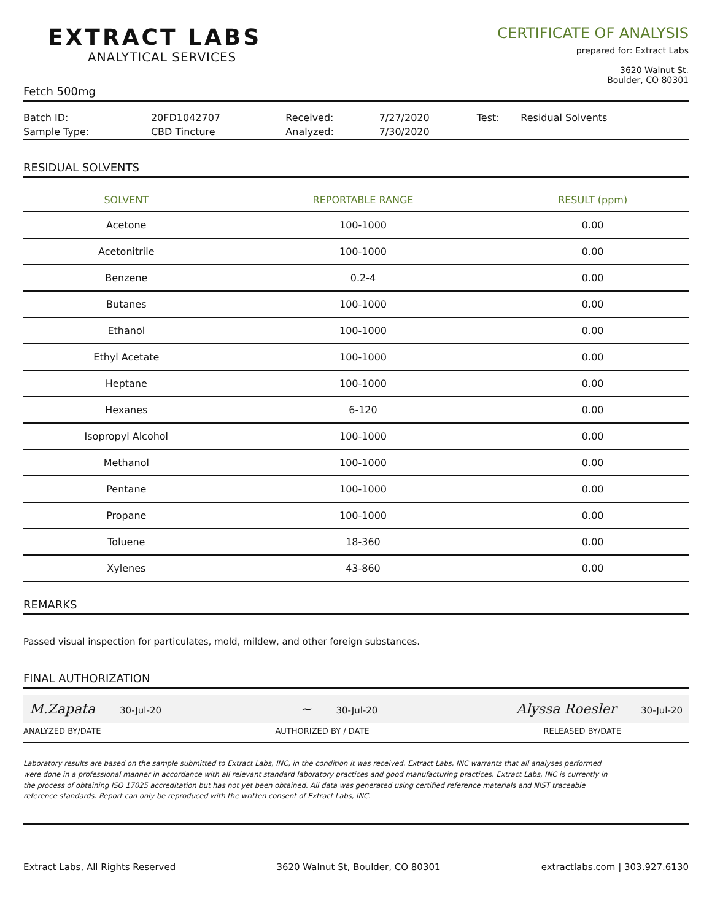EXTRACT LABS
ANALYTICAL SERVICES
CERTIFICATE OF ANALYSIS
prepared for: Extract Labs
3620 Walnut St.
Boulder, CO 80301
Fetch 500mg
| Batch ID: | 20FD1042707 | Received: | 7/27/2020 | Test: | Residual Solvents |
| Sample Type: | CBD Tincture | Analyzed: | 7/30/2020 | | |
RESIDUAL SOLVENTS
| SOLVENT | REPORTABLE RANGE | RESULT (ppm) |
| --- | --- | --- |
| Acetone | 100-1000 | 0.00 |
| Acetonitrile | 100-1000 | 0.00 |
| Benzene | 0.2-4 | 0.00 |
| Butanes | 100-1000 | 0.00 |
| Ethanol | 100-1000 | 0.00 |
| Ethyl Acetate | 100-1000 | 0.00 |
| Heptane | 100-1000 | 0.00 |
| Hexanes | 6-120 | 0.00 |
| Isopropyl Alcohol | 100-1000 | 0.00 |
| Methanol | 100-1000 | 0.00 |
| Pentane | 100-1000 | 0.00 |
| Propane | 100-1000 | 0.00 |
| Toluene | 18-360 | 0.00 |
| Xylenes | 43-860 | 0.00 |
REMARKS
Passed visual inspection for particulates, mold, mildew, and other foreign substances.
FINAL AUTHORIZATION
M.Zapata 30-Jul-20 ~ 30-Jul-20 Alyssa Roesler 30-Jul-20
ANALYZED BY/DATE AUTHORIZED BY / DATE RELEASED BY/DATE
Laboratory results are based on the sample submitted to Extract Labs, INC, in the condition it was received. Extract Labs, INC warrants that all analyses performed were done in a professional manner in accordance with all relevant standard laboratory practices and good manufacturing practices. Extract Labs, INC is currently in the process of obtaining ISO 17025 accreditation but has not yet been obtained. All data was generated using certified reference materials and NIST traceable reference standards. Report can only be reproduced with the written consent of Extract Labs, INC.
Extract Labs, All Rights Reserved 3620 Walnut St, Boulder, CO 80301 extractlabs.com | 303.927.6130